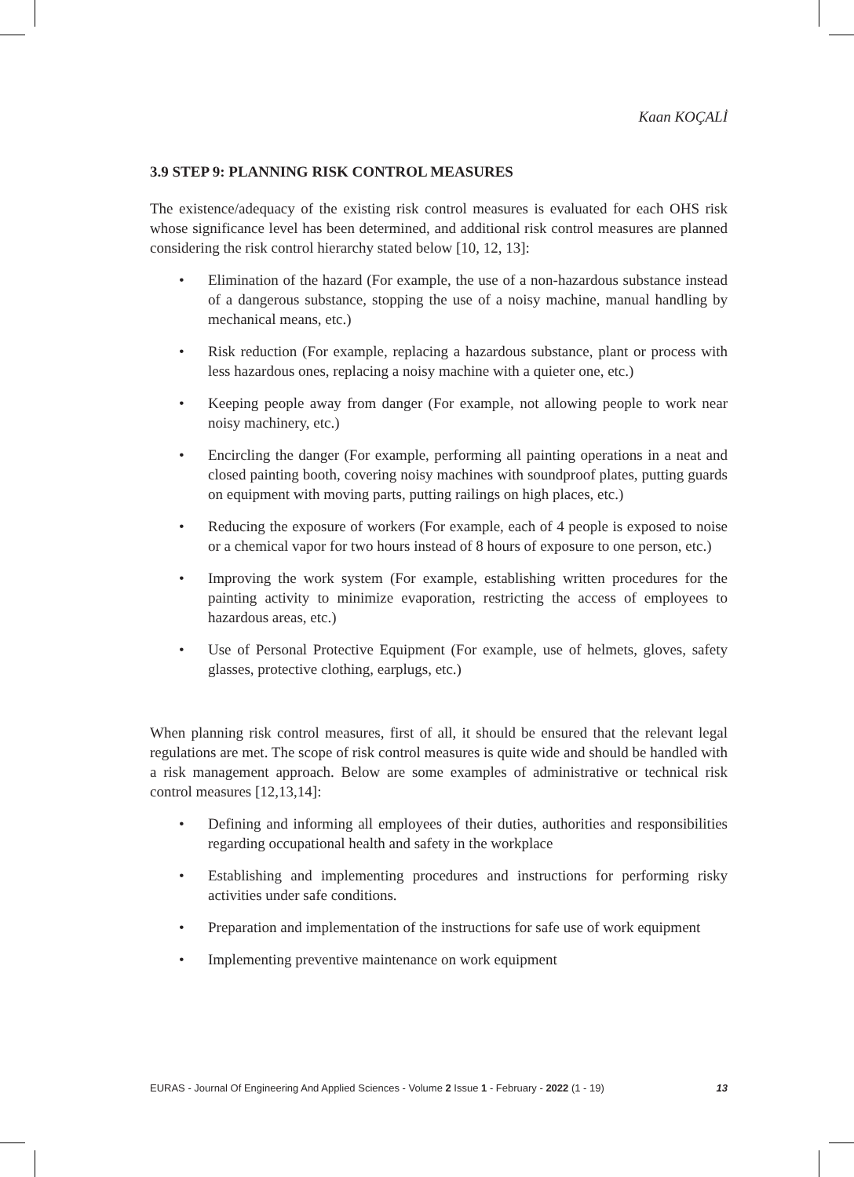Kaan KOÇALİ
3.9 STEP 9: PLANNING RISK CONTROL MEASURES
The existence/adequacy of the existing risk control measures is evaluated for each OHS risk whose significance level has been determined, and additional risk control measures are planned considering the risk control hierarchy stated below [10, 12, 13]:
• Elimination of the hazard (For example, the use of a non-hazardous substance instead of a dangerous substance, stopping the use of a noisy machine, manual handling by mechanical means, etc.)
• Risk reduction (For example, replacing a hazardous substance, plant or process with less hazardous ones, replacing a noisy machine with a quieter one, etc.)
• Keeping people away from danger (For example, not allowing people to work near noisy machinery, etc.)
• Encircling the danger (For example, performing all painting operations in a neat and closed painting booth, covering noisy machines with soundproof plates, putting guards on equipment with moving parts, putting railings on high places, etc.)
• Reducing the exposure of workers (For example, each of 4 people is exposed to noise or a chemical vapor for two hours instead of 8 hours of exposure to one person, etc.)
• Improving the work system (For example, establishing written procedures for the painting activity to minimize evaporation, restricting the access of employees to hazardous areas, etc.)
• Use of Personal Protective Equipment (For example, use of helmets, gloves, safety glasses, protective clothing, earplugs, etc.)
When planning risk control measures, first of all, it should be ensured that the relevant legal regulations are met. The scope of risk control measures is quite wide and should be handled with a risk management approach. Below are some examples of administrative or technical risk control measures [12,13,14]:
• Defining and informing all employees of their duties, authorities and responsibilities regarding occupational health and safety in the workplace
• Establishing and implementing procedures and instructions for performing risky activities under safe conditions.
• Preparation and implementation of the instructions for safe use of work equipment
• Implementing preventive maintenance on work equipment
EURAS - Journal Of Engineering And Applied Sciences - Volume 2 Issue 1 - February - 2022 (1 - 19) 13